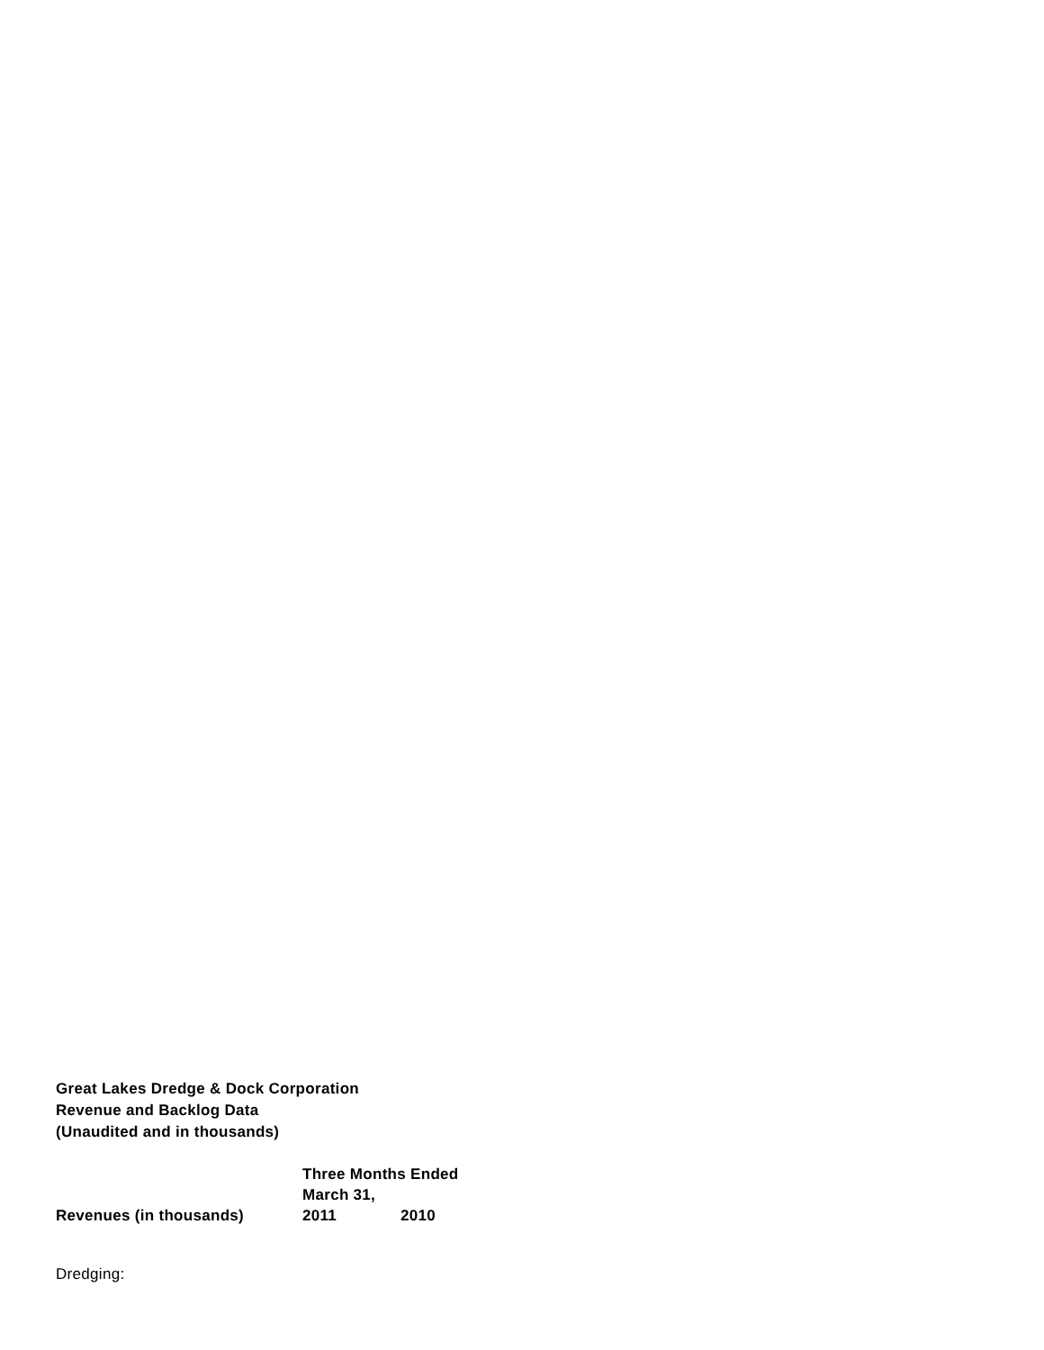Great Lakes Dredge & Dock Corporation
Revenue and Backlog Data
(Unaudited and in thousands)
| | Three Months Ended March 31, | |
| --- | --- | --- |
| Revenues (in thousands) | 2011 | 2010 |
| Dredging: | | |